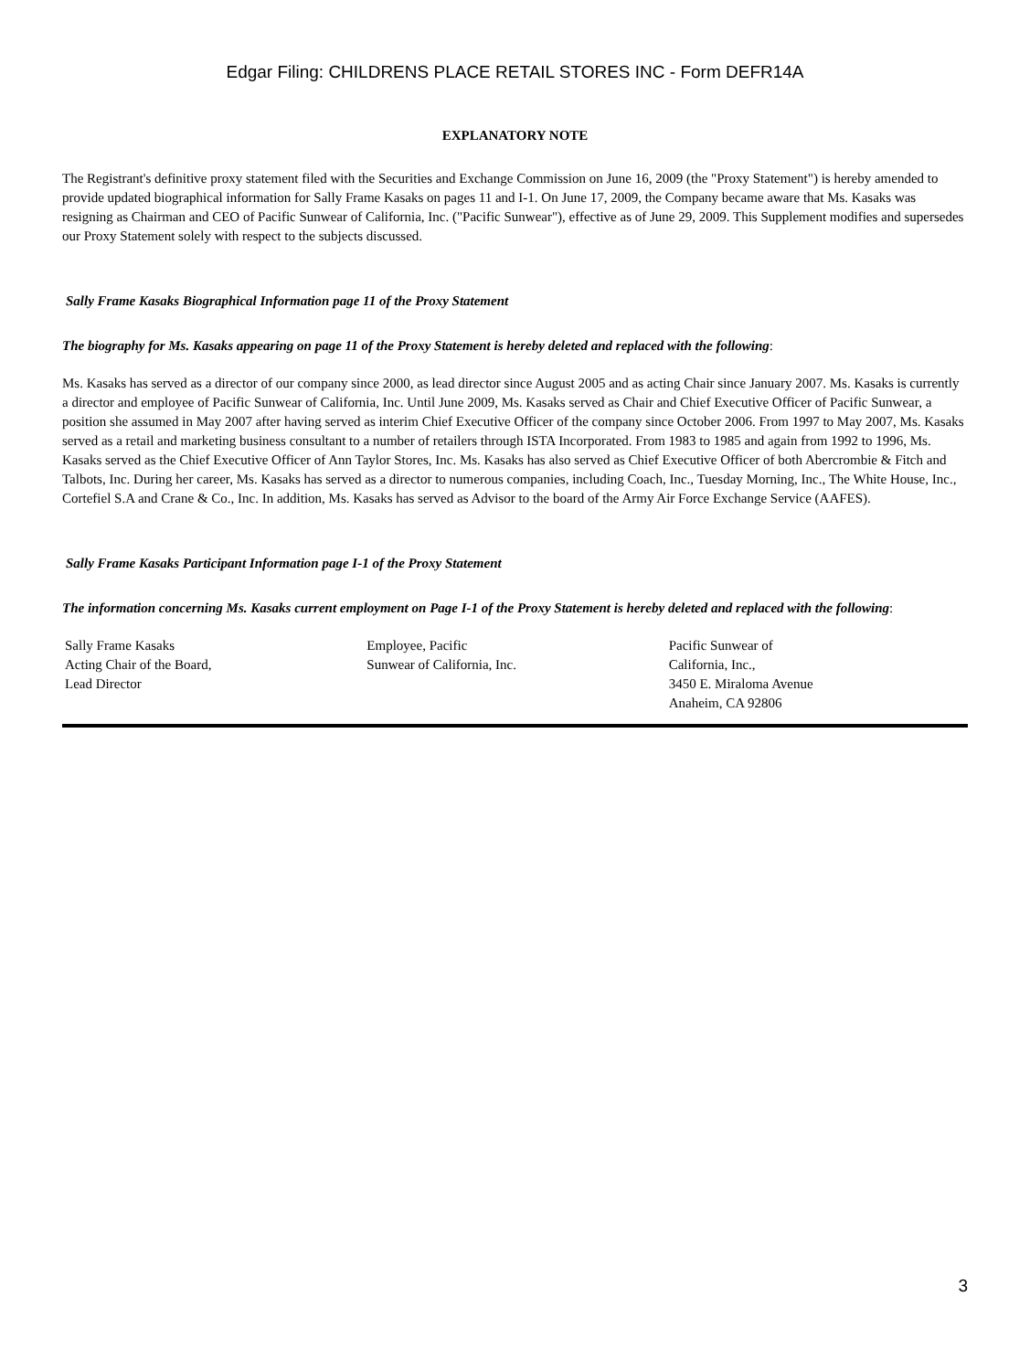Edgar Filing: CHILDRENS PLACE RETAIL STORES INC - Form DEFR14A
EXPLANATORY NOTE
The Registrant's definitive proxy statement filed with the Securities and Exchange Commission on June 16, 2009 (the "Proxy Statement") is hereby amended to provide updated biographical information for Sally Frame Kasaks on pages 11 and I-1. On June 17, 2009, the Company became aware that Ms. Kasaks was resigning as Chairman and CEO of Pacific Sunwear of California, Inc. ("Pacific Sunwear"), effective as of June 29, 2009. This Supplement modifies and supersedes our Proxy Statement solely with respect to the subjects discussed.
Sally Frame Kasaks Biographical Information page 11 of the Proxy Statement
The biography for Ms. Kasaks appearing on page 11 of the Proxy Statement is hereby deleted and replaced with the following:
Ms. Kasaks has served as a director of our company since 2000, as lead director since August 2005 and as acting Chair since January 2007. Ms. Kasaks is currently a director and employee of Pacific Sunwear of California, Inc. Until June 2009, Ms. Kasaks served as Chair and Chief Executive Officer of Pacific Sunwear, a position she assumed in May 2007 after having served as interim Chief Executive Officer of the company since October 2006. From 1997 to May 2007, Ms. Kasaks served as a retail and marketing business consultant to a number of retailers through ISTA Incorporated. From 1983 to 1985 and again from 1992 to 1996, Ms. Kasaks served as the Chief Executive Officer of Ann Taylor Stores, Inc. Ms. Kasaks has also served as Chief Executive Officer of both Abercrombie & Fitch and Talbots, Inc. During her career, Ms. Kasaks has served as a director to numerous companies, including Coach, Inc., Tuesday Morning, Inc., The White House, Inc., Cortefiel S.A and Crane & Co., Inc. In addition, Ms. Kasaks has served as Advisor to the board of the Army Air Force Exchange Service (AAFES).
Sally Frame Kasaks Participant Information page I-1 of the Proxy Statement
The information concerning Ms. Kasaks current employment on Page I-1 of the Proxy Statement is hereby deleted and replaced with the following:
| Sally Frame Kasaks Acting Chair of the Board, Lead Director | Employee, Pacific Sunwear of California, Inc. | Pacific Sunwear of California, Inc., 3450 E. Miraloma Avenue Anaheim, CA 92806 |
3